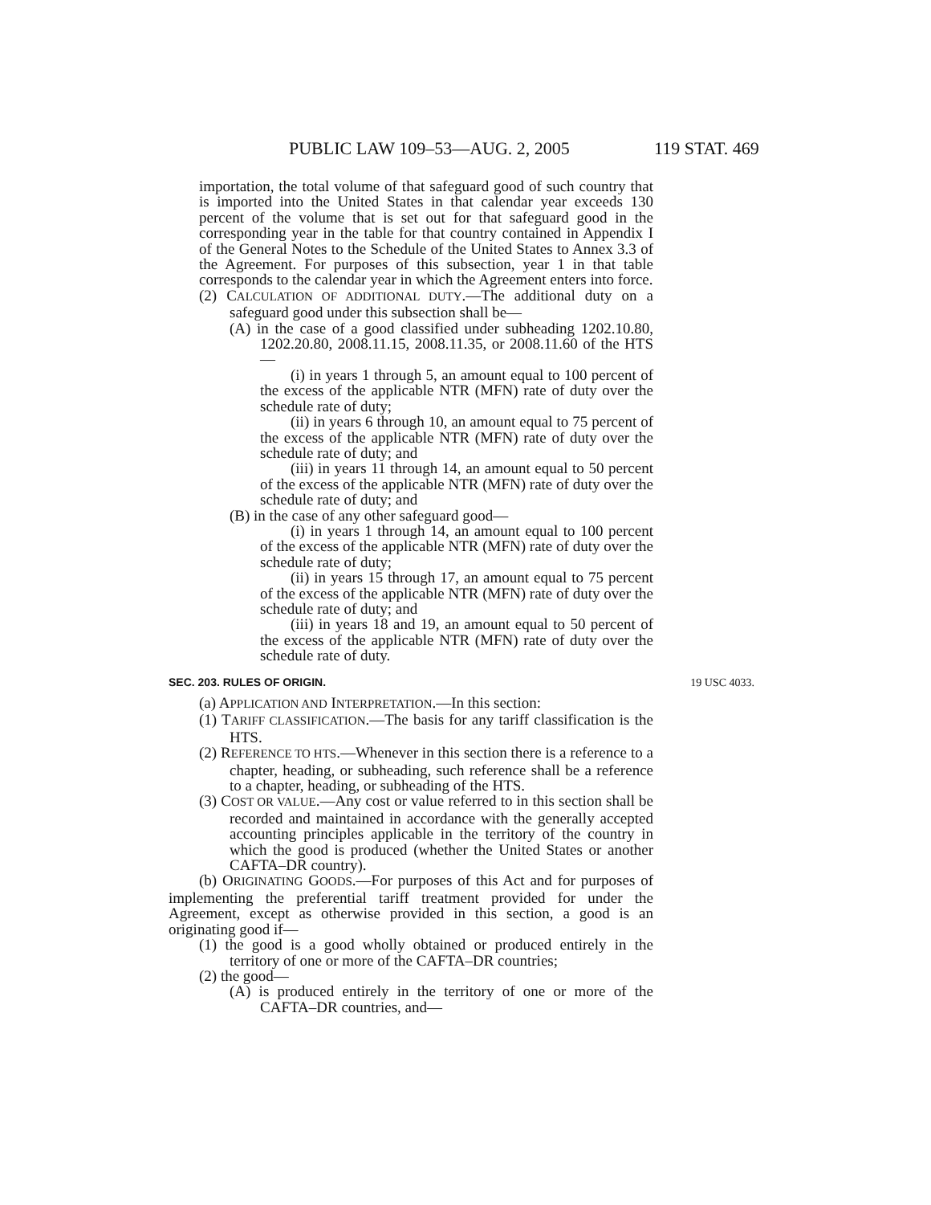PUBLIC LAW 109–53—AUG. 2, 2005 119 STAT. 469
importation, the total volume of that safeguard good of such country that is imported into the United States in that calendar year exceeds 130 percent of the volume that is set out for that safeguard good in the corresponding year in the table for that country contained in Appendix I of the General Notes to the Schedule of the United States to Annex 3.3 of the Agreement. For purposes of this subsection, year 1 in that table corresponds to the calendar year in which the Agreement enters into force.
(2) CALCULATION OF ADDITIONAL DUTY.—The additional duty on a safeguard good under this subsection shall be—
(A) in the case of a good classified under subheading 1202.10.80, 1202.20.80, 2008.11.15, 2008.11.35, or 2008.11.60 of the HTS—
(i) in years 1 through 5, an amount equal to 100 percent of the excess of the applicable NTR (MFN) rate of duty over the schedule rate of duty;
(ii) in years 6 through 10, an amount equal to 75 percent of the excess of the applicable NTR (MFN) rate of duty over the schedule rate of duty; and
(iii) in years 11 through 14, an amount equal to 50 percent of the excess of the applicable NTR (MFN) rate of duty over the schedule rate of duty; and
(B) in the case of any other safeguard good—
(i) in years 1 through 14, an amount equal to 100 percent of the excess of the applicable NTR (MFN) rate of duty over the schedule rate of duty;
(ii) in years 15 through 17, an amount equal to 75 percent of the excess of the applicable NTR (MFN) rate of duty over the schedule rate of duty; and
(iii) in years 18 and 19, an amount equal to 50 percent of the excess of the applicable NTR (MFN) rate of duty over the schedule rate of duty.
SEC. 203. RULES OF ORIGIN. 19 USC 4033.
(a) APPLICATION AND INTERPRETATION.—In this section:
(1) TARIFF CLASSIFICATION.—The basis for any tariff classification is the HTS.
(2) REFERENCE TO HTS.—Whenever in this section there is a reference to a chapter, heading, or subheading, such reference shall be a reference to a chapter, heading, or subheading of the HTS.
(3) COST OR VALUE.—Any cost or value referred to in this section shall be recorded and maintained in accordance with the generally accepted accounting principles applicable in the territory of the country in which the good is produced (whether the United States or another CAFTA–DR country).
(b) ORIGINATING GOODS.—For purposes of this Act and for purposes of implementing the preferential tariff treatment provided for under the Agreement, except as otherwise provided in this section, a good is an originating good if—
(1) the good is a good wholly obtained or produced entirely in the territory of one or more of the CAFTA–DR countries;
(2) the good—
(A) is produced entirely in the territory of one or more of the CAFTA–DR countries, and—